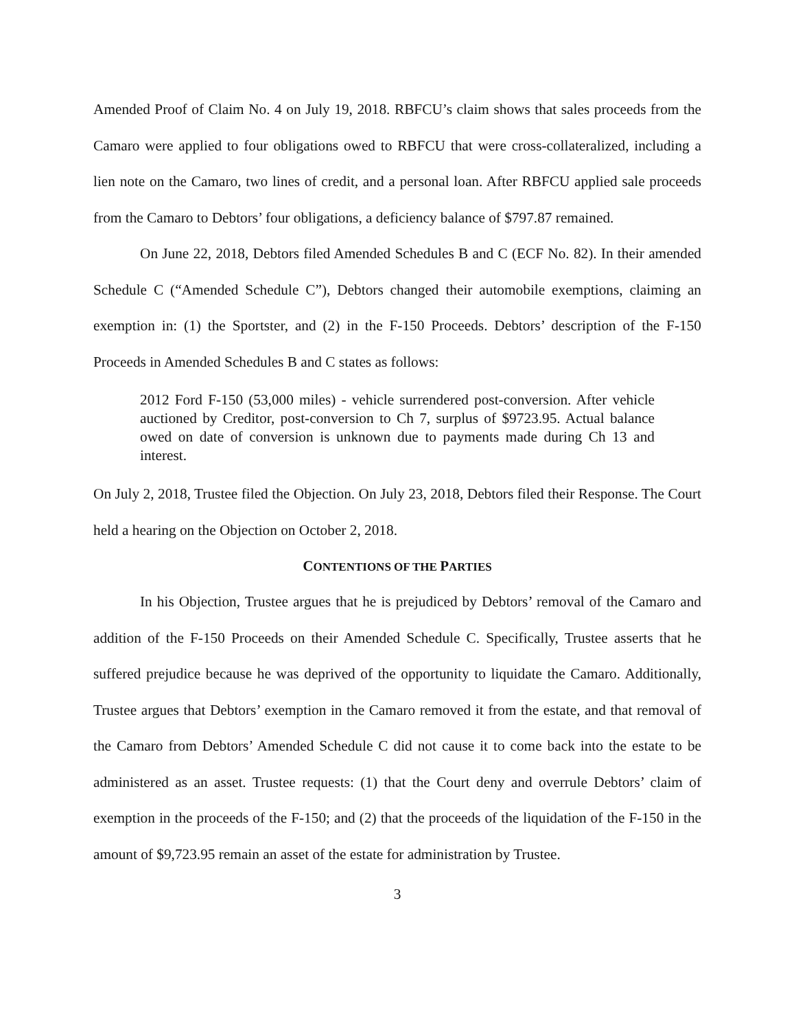Amended Proof of Claim No. 4 on July 19, 2018. RBFCU’s claim shows that sales proceeds from the Camaro were applied to four obligations owed to RBFCU that were cross-collateralized, including a lien note on the Camaro, two lines of credit, and a personal loan. After RBFCU applied sale proceeds from the Camaro to Debtors’ four obligations, a deficiency balance of $797.87 remained.
On June 22, 2018, Debtors filed Amended Schedules B and C (ECF No. 82). In their amended Schedule C (“Amended Schedule C”), Debtors changed their automobile exemptions, claiming an exemption in: (1) the Sportster, and (2) in the F-150 Proceeds. Debtors’ description of the F-150 Proceeds in Amended Schedules B and C states as follows:
2012 Ford F-150 (53,000 miles) - vehicle surrendered post-conversion. After vehicle auctioned by Creditor, post-conversion to Ch 7, surplus of $9723.95. Actual balance owed on date of conversion is unknown due to payments made during Ch 13 and interest.
On July 2, 2018, Trustee filed the Objection. On July 23, 2018, Debtors filed their Response. The Court held a hearing on the Objection on October 2, 2018.
CONTENTIONS OF THE PARTIES
In his Objection, Trustee argues that he is prejudiced by Debtors’ removal of the Camaro and addition of the F-150 Proceeds on their Amended Schedule C. Specifically, Trustee asserts that he suffered prejudice because he was deprived of the opportunity to liquidate the Camaro. Additionally, Trustee argues that Debtors’ exemption in the Camaro removed it from the estate, and that removal of the Camaro from Debtors’ Amended Schedule C did not cause it to come back into the estate to be administered as an asset. Trustee requests: (1) that the Court deny and overrule Debtors’ claim of exemption in the proceeds of the F-150; and (2) that the proceeds of the liquidation of the F-150 in the amount of $9,723.95 remain an asset of the estate for administration by Trustee.
3